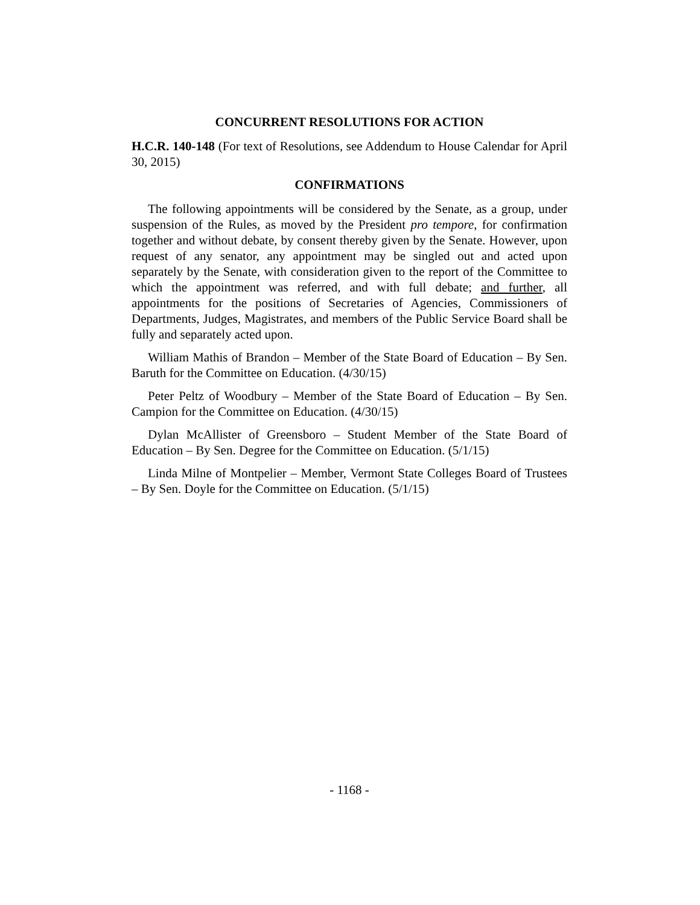CONCURRENT RESOLUTIONS FOR ACTION
H.C.R. 140-148 (For text of Resolutions, see Addendum to House Calendar for April 30, 2015)
CONFIRMATIONS
The following appointments will be considered by the Senate, as a group, under suspension of the Rules, as moved by the President pro tempore, for confirmation together and without debate, by consent thereby given by the Senate. However, upon request of any senator, any appointment may be singled out and acted upon separately by the Senate, with consideration given to the report of the Committee to which the appointment was referred, and with full debate; and further, all appointments for the positions of Secretaries of Agencies, Commissioners of Departments, Judges, Magistrates, and members of the Public Service Board shall be fully and separately acted upon.
William Mathis of Brandon – Member of the State Board of Education – By Sen. Baruth for the Committee on Education. (4/30/15)
Peter Peltz of Woodbury – Member of the State Board of Education – By Sen. Campion for the Committee on Education. (4/30/15)
Dylan McAllister of Greensboro – Student Member of the State Board of Education – By Sen. Degree for the Committee on Education. (5/1/15)
Linda Milne of Montpelier – Member, Vermont State Colleges Board of Trustees – By Sen. Doyle for the Committee on Education. (5/1/15)
- 1168 -